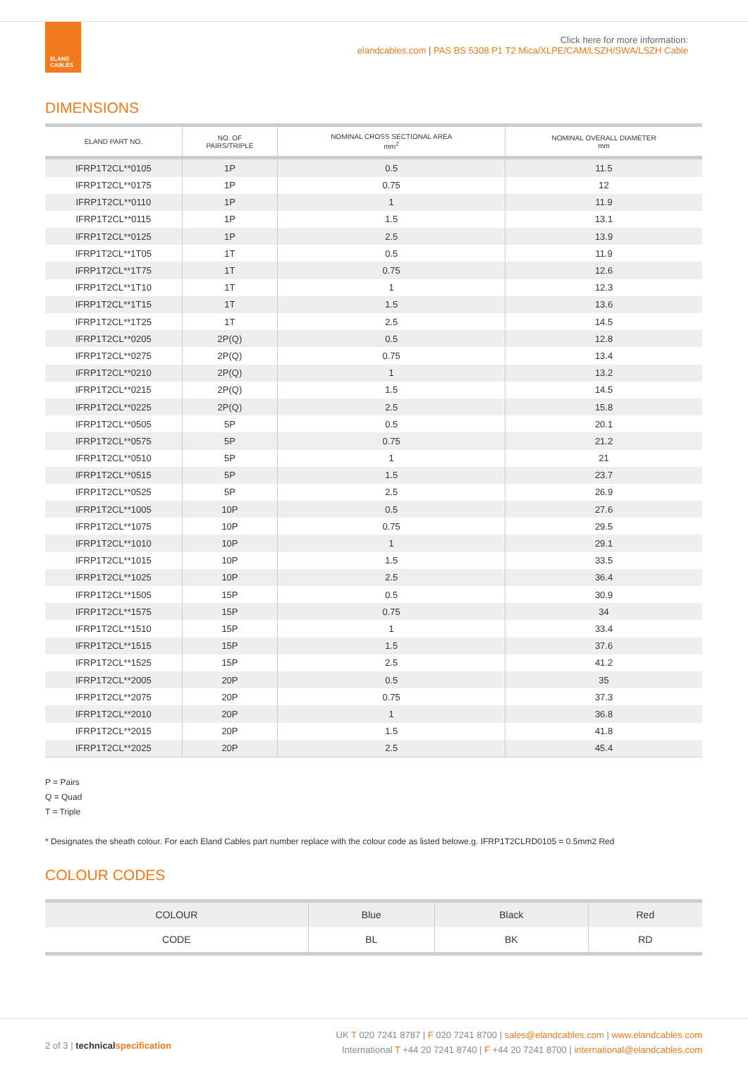ELAND
CABLES
Click here for more information:
elandcables.com | PAS BS 5308 P1 T2 Mica/XLPE/CAM/LSZH/SWA/LSZH Cable
DIMENSIONS
| ELAND PART NO. | NO. OF PAIRS/TRIPLE | NOMINAL CROSS SECTIONAL AREA mm<sup>2</sup> | NOMINAL OVERALL DIAMETER mm |
| --- | --- | --- | --- |
| IFRP1T2CL**0105 | 1P | 0.5 | 11.5 |
| IFRP1T2CL**0175 | 1P | 0.75 | 12 |
| IFRP1T2CL**0110 | 1P | 1 | 11.9 |
| IFRP1T2CL**0115 | 1P | 1.5 | 13.1 |
| IFRP1T2CL**0125 | 1P | 2.5 | 13.9 |
| IFRP1T2CL**1T05 | 1T | 0.5 | 11.9 |
| IFRP1T2CL**1T75 | 1T | 0.75 | 12.6 |
| IFRP1T2CL**1T10 | 1T | 1 | 12.3 |
| IFRP1T2CL**1T15 | 1T | 1.5 | 13.6 |
| IFRP1T2CL**1T25 | 1T | 2.5 | 14.5 |
| IFRP1T2CL**0205 | 2P(Q) | 0.5 | 12.8 |
| IFRP1T2CL**0275 | 2P(Q) | 0.75 | 13.4 |
| IFRP1T2CL**0210 | 2P(Q) | 1 | 13.2 |
| IFRP1T2CL**0215 | 2P(Q) | 1.5 | 14.5 |
| IFRP1T2CL**0225 | 2P(Q) | 2.5 | 15.8 |
| IFRP1T2CL**0505 | 5P | 0.5 | 20.1 |
| IFRP1T2CL**0575 | 5P | 0.75 | 21.2 |
| IFRP1T2CL**0510 | 5P | 1 | 21 |
| IFRP1T2CL**0515 | 5P | 1.5 | 23.7 |
| IFRP1T2CL**0525 | 5P | 2.5 | 26.9 |
| IFRP1T2CL**1005 | 10P | 0.5 | 27.6 |
| IFRP1T2CL**1075 | 10P | 0.75 | 29.5 |
| IFRP1T2CL**1010 | 10P | 1 | 29.1 |
| IFRP1T2CL**1015 | 10P | 1.5 | 33.5 |
| IFRP1T2CL**1025 | 10P | 2.5 | 36.4 |
| IFRP1T2CL**1505 | 15P | 0.5 | 30.9 |
| IFRP1T2CL**1575 | 15P | 0.75 | 34 |
| IFRP1T2CL**1510 | 15P | 1 | 33.4 |
| IFRP1T2CL**1515 | 15P | 1.5 | 37.6 |
| IFRP1T2CL**1525 | 15P | 2.5 | 41.2 |
| IFRP1T2CL**2005 | 20P | 0.5 | 35 |
| IFRP1T2CL**2075 | 20P | 0.75 | 37.3 |
| IFRP1T2CL**2010 | 20P | 1 | 36.8 |
| IFRP1T2CL**2015 | 20P | 1.5 | 41.8 |
| IFRP1T2CL**2025 | 20P | 2.5 | 45.4 |
P = Pairs
Q = Quad
T = Triple
* Designates the sheath colour. For each Eland Cables part number replace with the colour code as listed belowe.g. IFRP1T2CLRD0105 = 0.5mm2 Red
COLOUR CODES
| COLOUR | Blue | Black | Red |
| CODE | BL | BK | RD |
UK T 020 7241 8787 | F 020 7241 8700 | sales@elandcables.com | www.elandcables.com
International T +44 20 7241 8740 | F +44 20 7241 8700 | international@elandcables.com
2 of 3 | technical specification